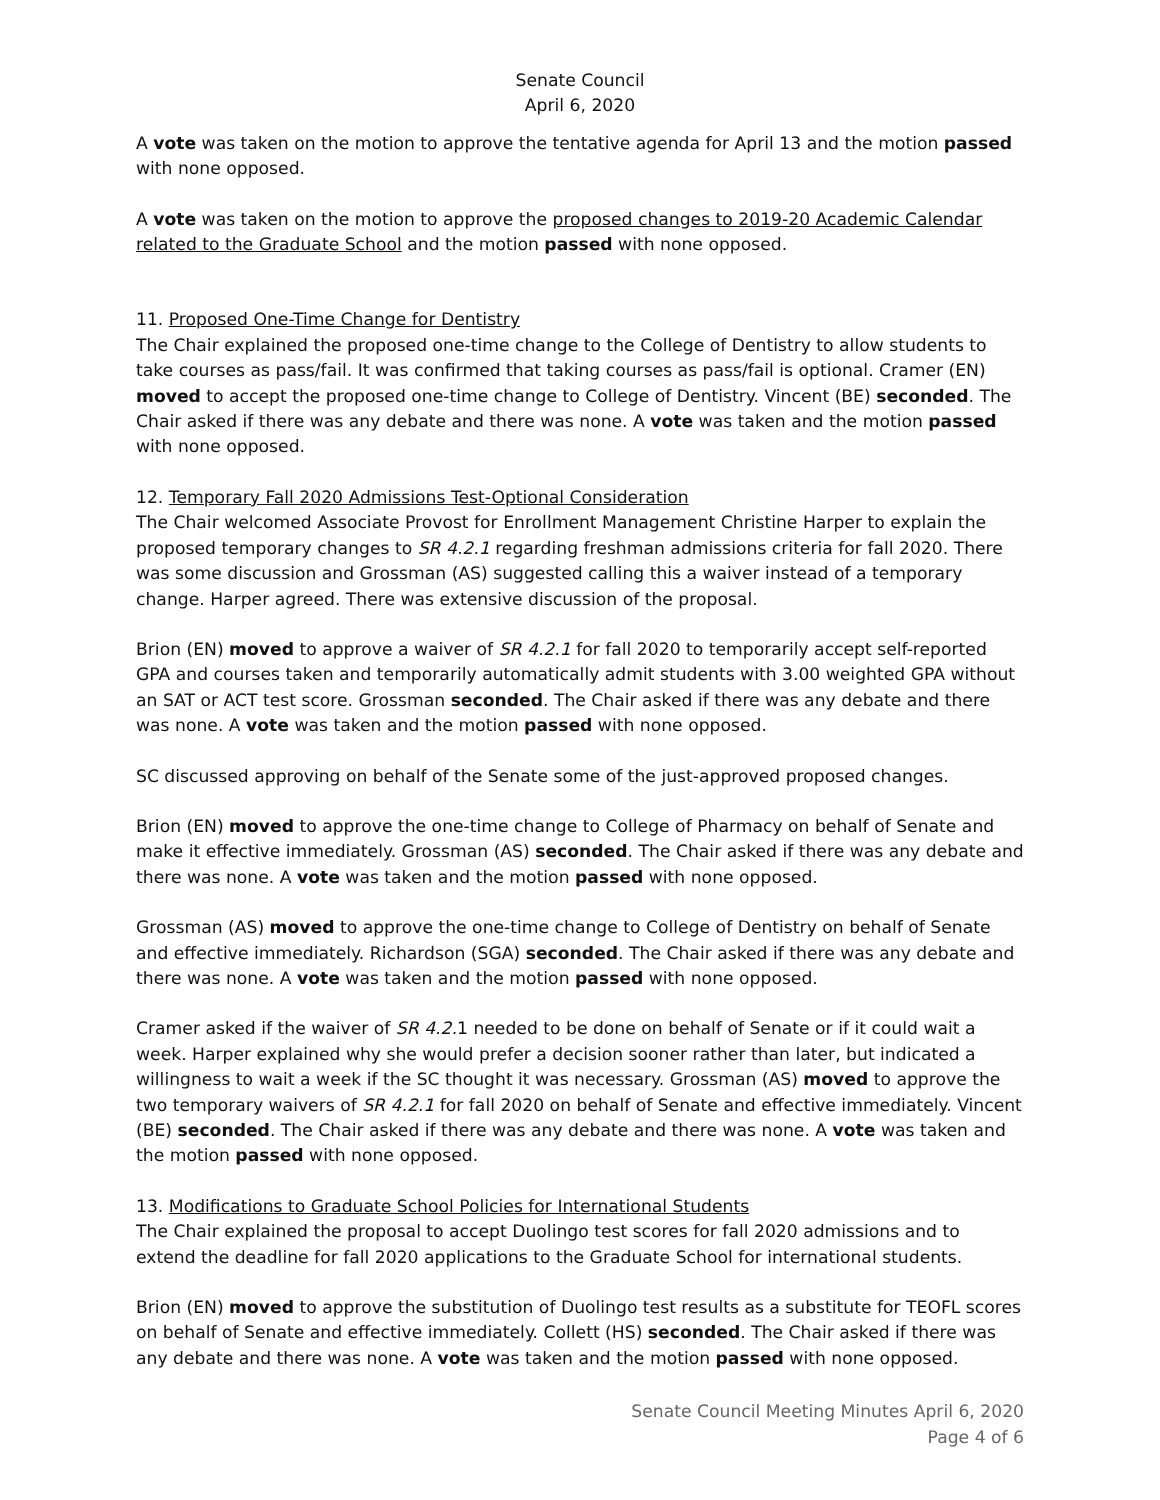Senate Council
April 6, 2020
A vote was taken on the motion to approve the tentative agenda for April 13 and the motion passed with none opposed.
A vote was taken on the motion to approve the proposed changes to 2019-20 Academic Calendar related to the Graduate School and the motion passed with none opposed.
11. Proposed One-Time Change for Dentistry
The Chair explained the proposed one-time change to the College of Dentistry to allow students to take courses as pass/fail. It was confirmed that taking courses as pass/fail is optional. Cramer (EN) moved to accept the proposed one-time change to College of Dentistry. Vincent (BE) seconded. The Chair asked if there was any debate and there was none. A vote was taken and the motion passed with none opposed.
12. Temporary Fall 2020 Admissions Test-Optional Consideration
The Chair welcomed Associate Provost for Enrollment Management Christine Harper to explain the proposed temporary changes to SR 4.2.1 regarding freshman admissions criteria for fall 2020. There was some discussion and Grossman (AS) suggested calling this a waiver instead of a temporary change. Harper agreed. There was extensive discussion of the proposal.
Brion (EN) moved to approve a waiver of SR 4.2.1 for fall 2020 to temporarily accept self-reported GPA and courses taken and temporarily automatically admit students with 3.00 weighted GPA without an SAT or ACT test score. Grossman seconded. The Chair asked if there was any debate and there was none. A vote was taken and the motion passed with none opposed.
SC discussed approving on behalf of the Senate some of the just-approved proposed changes.
Brion (EN) moved to approve the one-time change to College of Pharmacy on behalf of Senate and make it effective immediately. Grossman (AS) seconded. The Chair asked if there was any debate and there was none. A vote was taken and the motion passed with none opposed.
Grossman (AS) moved to approve the one-time change to College of Dentistry on behalf of Senate and effective immediately. Richardson (SGA) seconded. The Chair asked if there was any debate and there was none. A vote was taken and the motion passed with none opposed.
Cramer asked if the waiver of SR 4.2. 1 needed to be done on behalf of Senate or if it could wait a week. Harper explained why she would prefer a decision sooner rather than later, but indicated a willingness to wait a week if the SC thought it was necessary. Grossman (AS) moved to approve the two temporary waivers of SR 4.2.1 for fall 2020 on behalf of Senate and effective immediately. Vincent (BE) seconded. The Chair asked if there was any debate and there was none. A vote was taken and the motion passed with none opposed.
13. Modifications to Graduate School Policies for International Students
The Chair explained the proposal to accept Duolingo test scores for fall 2020 admissions and to extend the deadline for fall 2020 applications to the Graduate School for international students.
Brion (EN) moved to approve the substitution of Duolingo test results as a substitute for TEOFL scores on behalf of Senate and effective immediately. Collett (HS) seconded. The Chair asked if there was any debate and there was none. A vote was taken and the motion passed with none opposed.
Senate Council Meeting Minutes April 6, 2020
Page 4 of 6